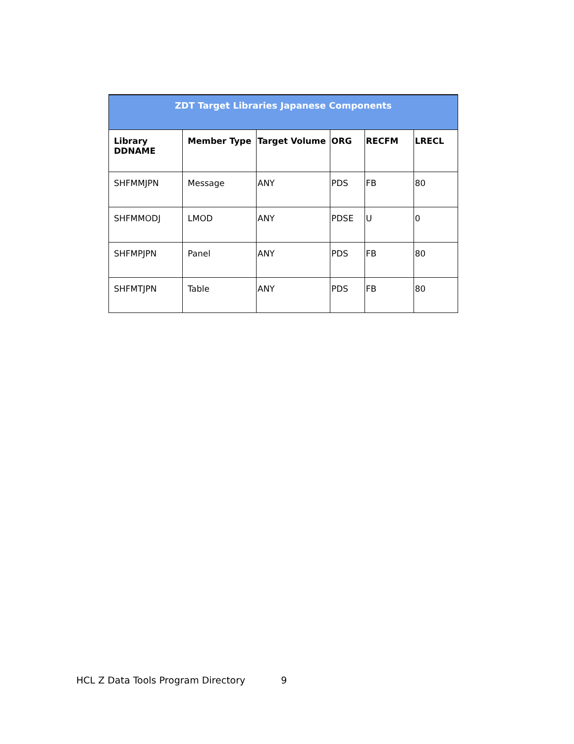| ZDT Target Libraries Japanese Components | | | | | |
| --- | --- | --- | --- | --- | --- |
| Library DDNAME | Member Type | Target Volume | ORG | RECFM | LRECL |
| SHFMMJPN | Message | ANY | PDS | FB | 80 |
| SHFMMODJ | LMOD | ANY | PDSE | U | 0 |
| SHFMPJPN | Panel | ANY | PDS | FB | 80 |
| SHFMTJPN | Table | ANY | PDS | FB | 80 |
HCL Z Data Tools Program Directory 9